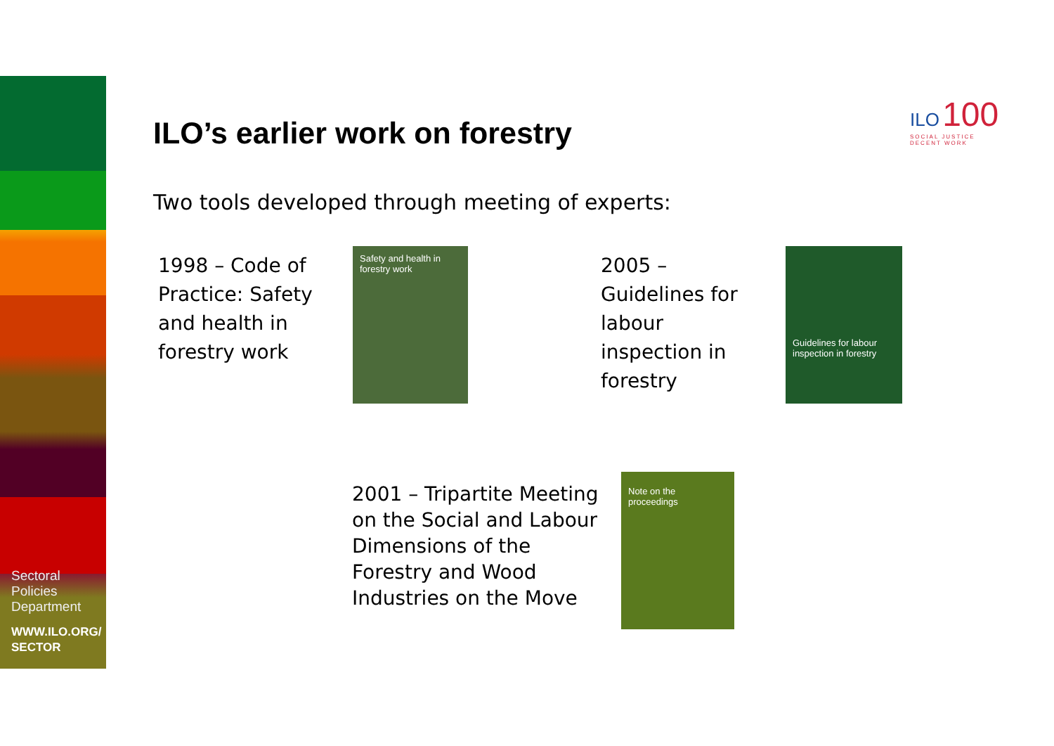Sectoral
Policies
Department
WWW.ILO.ORG/
SECTOR
ILO 100
SOCIAL JUSTICE
DECENT WORK
ILO’s earlier work on forestry
Two tools developed through meeting of experts:
1998 – Code of Practice: Safety and health in forestry work
Safety and health in forestry work
2005 – Guidelines for labour inspection in forestry
Guidelines for labour inspection in forestry
2001 – Tripartite Meeting on the Social and Labour Dimensions of the Forestry and Wood Industries on the Move
Note on the proceedings